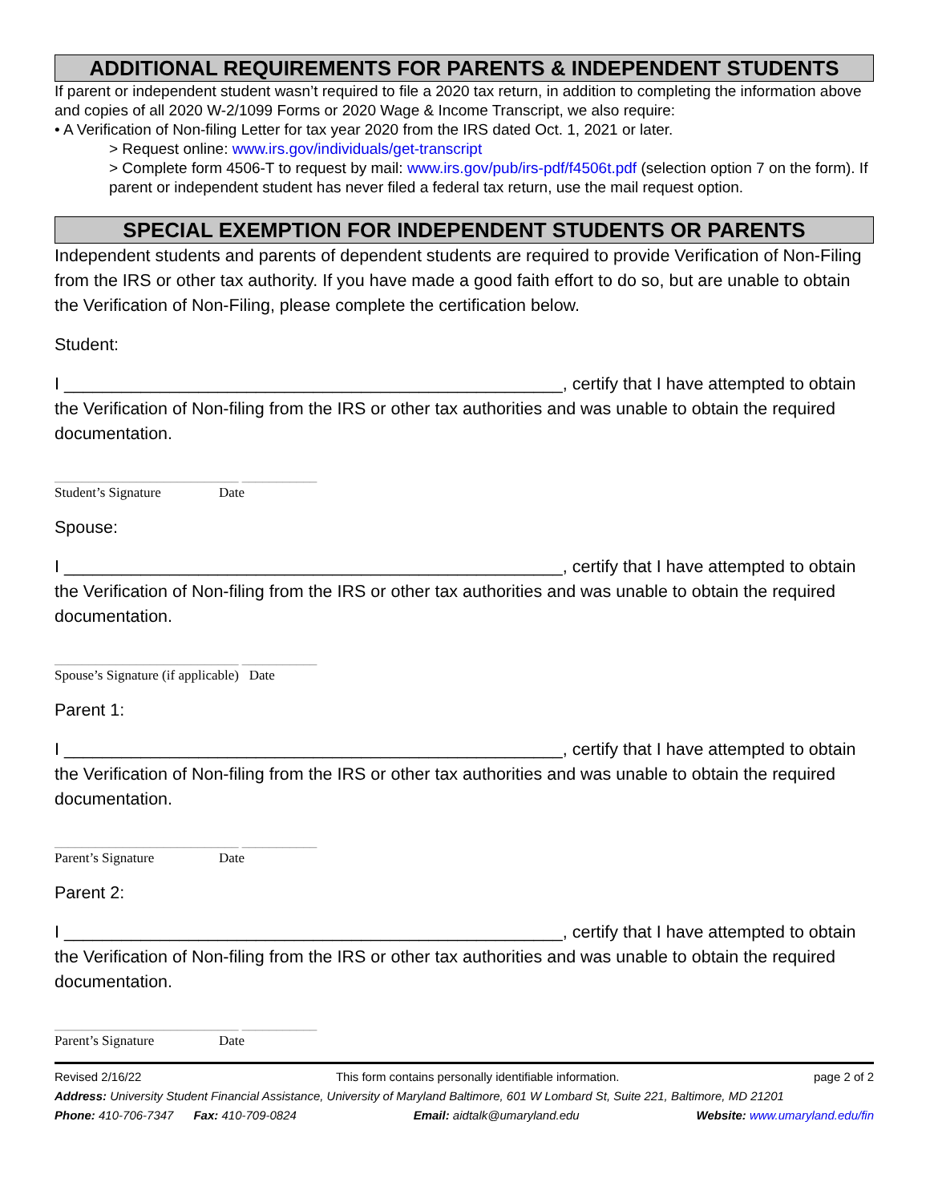ADDITIONAL REQUIREMENTS FOR PARENTS & INDEPENDENT STUDENTS
If parent or independent student wasn’t required to file a 2020 tax return, in addition to completing the information above and copies of all 2020 W-2/1099 Forms or 2020 Wage & Income Transcript, we also require:
• A Verification of Non-filing Letter for tax year 2020 from the IRS dated Oct. 1, 2021 or later.
> Request online: www.irs.gov/individuals/get-transcript
> Complete form 4506-T to request by mail: www.irs.gov/pub/irs-pdf/f4506t.pdf (selection option 7 on the form). If parent or independent student has never filed a federal tax return, use the mail request option.
SPECIAL EXEMPTION FOR INDEPENDENT STUDENTS OR PARENTS
Independent students and parents of dependent students are required to provide Verification of Non-Filing from the IRS or other tax authority. If you have made a good faith effort to do so, but are unable to obtain the Verification of Non-Filing, please complete the certification below.
Student:
I ____________________________________________________, certify that I have attempted to obtain the Verification of Non-filing from the IRS or other tax authorities and was unable to obtain the required documentation.
___________________________ ___________
Student’s Signature Date
Spouse:
I ____________________________________________________, certify that I have attempted to obtain the Verification of Non-filing from the IRS or other tax authorities and was unable to obtain the required documentation.
___________________________ ___________
Spouse’s Signature (if applicable) Date
Parent 1:
I ____________________________________________________, certify that I have attempted to obtain the Verification of Non-filing from the IRS or other tax authorities and was unable to obtain the required documentation.
___________________________ ___________
Parent’s Signature Date
Parent 2:
I ____________________________________________________, certify that I have attempted to obtain the Verification of Non-filing from the IRS or other tax authorities and was unable to obtain the required documentation.
___________________________ ___________
Parent’s Signature Date
Revised 2/16/22 This form contains personally identifiable information. page 2 of 2
Address: University Student Financial Assistance, University of Maryland Baltimore, 601 W Lombard St, Suite 221, Baltimore, MD 21201
Phone: 410-706-7347 Fax: 410-709-0824 Email: aidtalk@umaryland.edu Website: www.umaryland.edu/fin